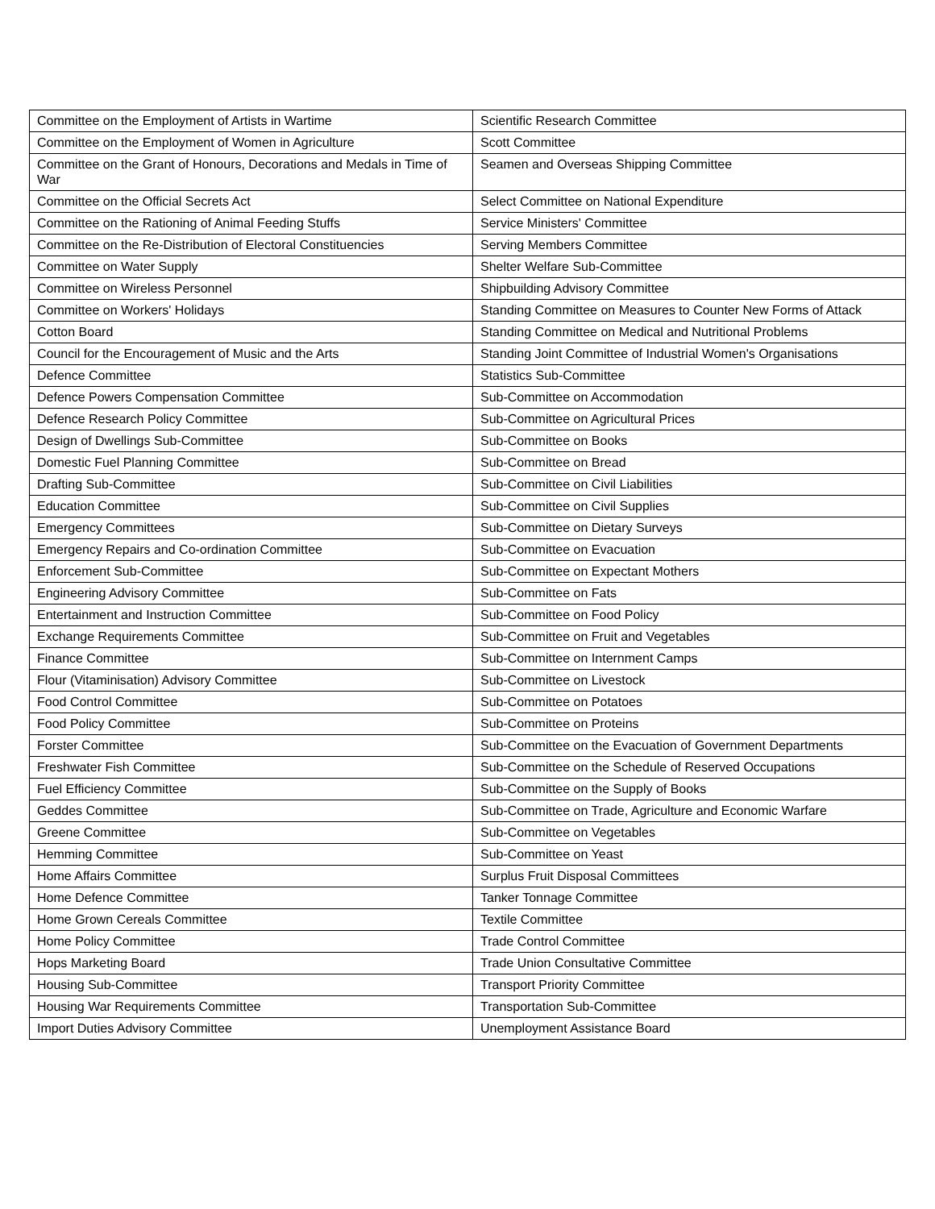| Committee on the Employment of Artists in Wartime | Scientific Research Committee |
| Committee on the Employment of Women in Agriculture | Scott Committee |
| Committee on the Grant of Honours, Decorations and Medals in Time of War | Seamen and Overseas Shipping Committee |
| Committee on the Official Secrets Act | Select Committee on National Expenditure |
| Committee on the Rationing of Animal Feeding Stuffs | Service Ministers' Committee |
| Committee on the Re-Distribution of Electoral Constituencies | Serving Members Committee |
| Committee on Water Supply | Shelter Welfare Sub-Committee |
| Committee on Wireless Personnel | Shipbuilding Advisory Committee |
| Committee on Workers' Holidays | Standing Committee on Measures to Counter New Forms of Attack |
| Cotton Board | Standing Committee on Medical and Nutritional Problems |
| Council for the Encouragement of Music and the Arts | Standing Joint Committee of Industrial Women's Organisations |
| Defence Committee | Statistics Sub-Committee |
| Defence Powers Compensation Committee | Sub-Committee on Accommodation |
| Defence Research Policy Committee | Sub-Committee on Agricultural Prices |
| Design of Dwellings Sub-Committee | Sub-Committee on Books |
| Domestic Fuel Planning Committee | Sub-Committee on Bread |
| Drafting Sub-Committee | Sub-Committee on Civil Liabilities |
| Education Committee | Sub-Committee on Civil Supplies |
| Emergency Committees | Sub-Committee on Dietary Surveys |
| Emergency Repairs and Co-ordination Committee | Sub-Committee on Evacuation |
| Enforcement Sub-Committee | Sub-Committee on Expectant Mothers |
| Engineering Advisory Committee | Sub-Committee on Fats |
| Entertainment and Instruction Committee | Sub-Committee on Food Policy |
| Exchange Requirements Committee | Sub-Committee on Fruit and Vegetables |
| Finance Committee | Sub-Committee on Internment Camps |
| Flour (Vitaminisation) Advisory Committee | Sub-Committee on Livestock |
| Food Control Committee | Sub-Committee on Potatoes |
| Food Policy Committee | Sub-Committee on Proteins |
| Forster Committee | Sub-Committee on the Evacuation of Government Departments |
| Freshwater Fish Committee | Sub-Committee on the Schedule of Reserved Occupations |
| Fuel Efficiency Committee | Sub-Committee on the Supply of Books |
| Geddes Committee | Sub-Committee on Trade, Agriculture and Economic Warfare |
| Greene Committee | Sub-Committee on Vegetables |
| Hemming Committee | Sub-Committee on Yeast |
| Home Affairs Committee | Surplus Fruit Disposal Committees |
| Home Defence Committee | Tanker Tonnage Committee |
| Home Grown Cereals Committee | Textile Committee |
| Home Policy Committee | Trade Control Committee |
| Hops Marketing Board | Trade Union Consultative Committee |
| Housing Sub-Committee | Transport Priority Committee |
| Housing War Requirements Committee | Transportation Sub-Committee |
| Import Duties Advisory Committee | Unemployment Assistance Board |